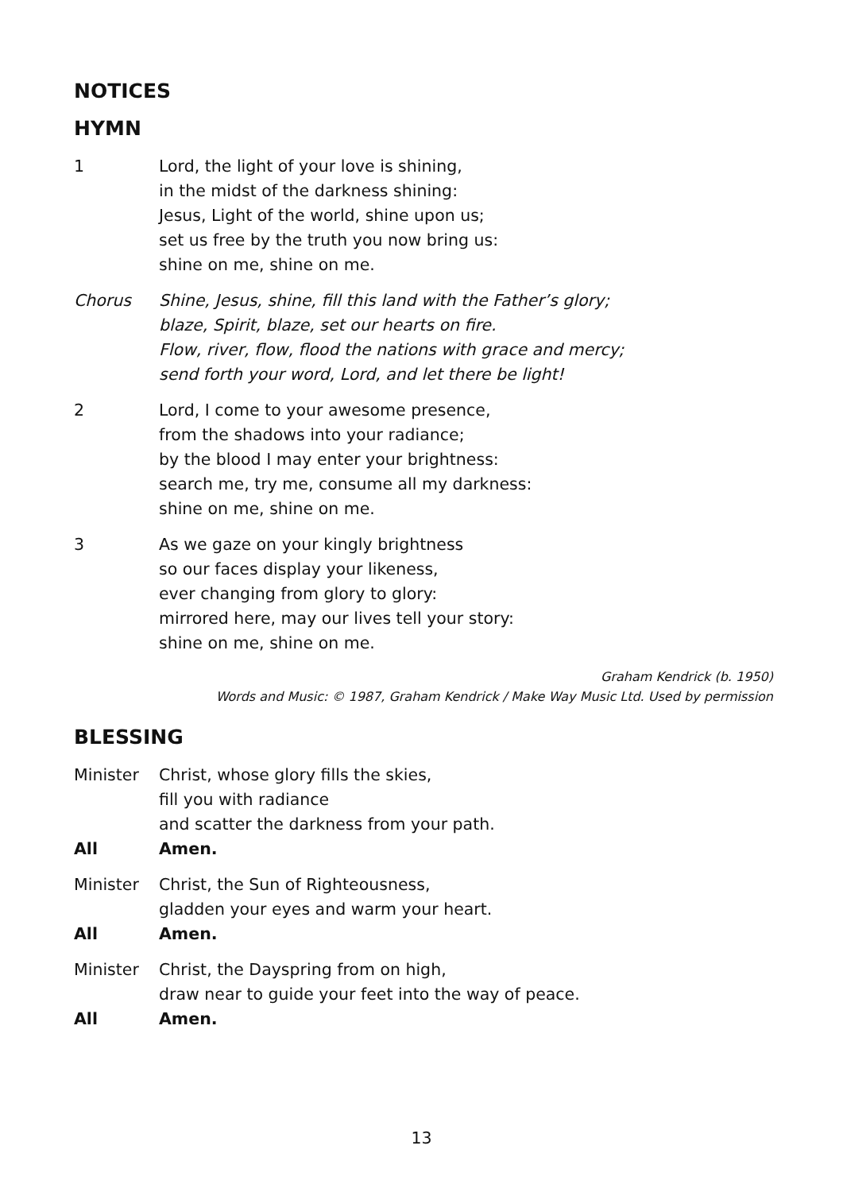NOTICES
HYMN
1 Lord, the light of your love is shining,
in the midst of the darkness shining:
Jesus, Light of the world, shine upon us;
set us free by the truth you now bring us:
shine on me, shine on me.
Chorus Shine, Jesus, shine, fill this land with the Father’s glory;
blaze, Spirit, blaze, set our hearts on fire.
Flow, river, flow, flood the nations with grace and mercy;
send forth your word, Lord, and let there be light!
2 Lord, I come to your awesome presence,
from the shadows into your radiance;
by the blood I may enter your brightness:
search me, try me, consume all my darkness:
shine on me, shine on me.
3 As we gaze on your kingly brightness
so our faces display your likeness,
ever changing from glory to glory:
mirrored here, may our lives tell your story:
shine on me, shine on me.
Graham Kendrick (b. 1950)
Words and Music: © 1987, Graham Kendrick / Make Way Music Ltd. Used by permission
BLESSING
Minister Christ, whose glory fills the skies,
fill you with radiance
and scatter the darkness from your path.
All Amen.
Minister Christ, the Sun of Righteousness,
gladden your eyes and warm your heart.
All Amen.
Minister Christ, the Dayspring from on high,
draw near to guide your feet into the way of peace.
All Amen.
13